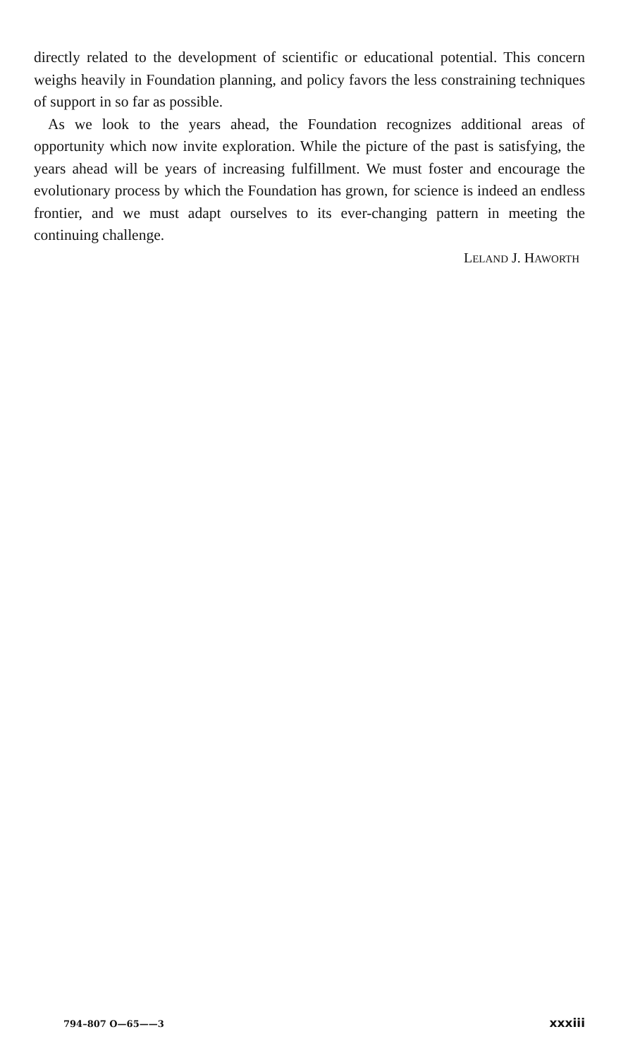directly related to the development of scientific or educational potential. This concern weighs heavily in Foundation planning, and policy favors the less constraining techniques of support in so far as possible.
As we look to the years ahead, the Foundation recognizes additional areas of opportunity which now invite exploration. While the picture of the past is satisfying, the years ahead will be years of increasing fulfillment. We must foster and encourage the evolutionary process by which the Foundation has grown, for science is indeed an endless frontier, and we must adapt ourselves to its ever-changing pattern in meeting the continuing challenge.
LELAND J. HAWORTH
794–807 O—65——3 xxxiii